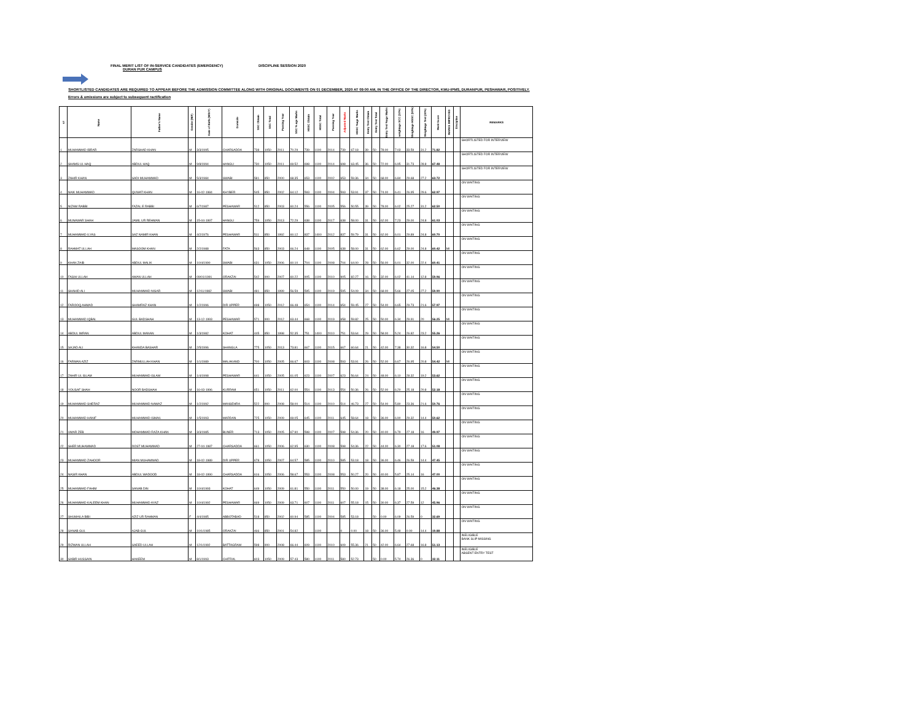FINAL MERIT LIST OF IN-SERVICE CANDIDATES (EMERGENCY) DISCIPLINE SESSION 2020
DURAN PUR CAMPUS
SHORTLISTED CANDIDATES ARE REQUIRED TO APPEAR BEFORE THE ADMISSION COMMITTEE ALONG WITH ORIGINAL DOCUMENTS ON 01 DECEMBER, 2020 AT 09:00 AM, IN THE OFFICE OF THE DIRECTOR, KMU-IPMS, DURANPUR, PESHAWAR, POSITIVELY.
Errors & omissions are subject to subsequent ractification
| s# | Name | Father's Name | Gender (M/F) | Date of Birth (M/D/Y) | Domicile | SSC Obtain | SSC Total | Passing Year | SSC % age Marks | HSSC Obtain | HSSC Total | Passing Year | Adjusted Marks | HSSC %age Marks | Entry Test Obtain | Entry Test Total | Entry Test %age Marks | weightage SCC (10%) | Weightage HSSC (50%) | Weightage Test (40%) | Merit Score | MARKS IMPROVED | Discipline | REMARKS |
| --- | --- | --- | --- | --- | --- | --- | --- | --- | --- | --- | --- | --- | --- | --- | --- | --- | --- | --- | --- | --- | --- | --- | --- | --- |
| 1 | MUHAMMAD IBRAR | ZARSHAD KHAN | M | 3/3/1995 | CHARSADDA | 738 | 1050 | 2011 | 70.29 | 739 | 1100 | 2014 | 739 | 67.18 | 39 | 50 | 78.00 | 7.03 | 33.59 | 31.2 | 71.82 | | | SHORTLISTED FOR INTERVIEW |
| 2 | SHAMS UL HAQ | ABDUL HAQ | M | 9/8/1994 | HANGU | 730 | 1050 | 2011 | 69.52 | 698 | 1100 | 2014 | 698 | 63.45 | 36 | 50 | 72.00 | 6.95 | 31.73 | 28.8 | 67.48 | | | SHORTLISTED FOR INTERVIEW |
| 3 | ZAHIR KHAN | SADI MUHAMMAD | M | 5/3/1984 | SWABI | 581 | 850 | 2000 | 68.35 | 653 | 1100 | 2002 | 653 | 59.36 | 34 | 50 | 68.00 | 6.84 | 29.68 | 27.2 | 63.72 | | | SHORTLISTED FOR INTERVIEW |
| 4 | NAIK MUHAMMAD | QUWAT KHAN | M | 16-02-1984 | KHYBER | 545 | 850 | 2002 | 64.12 | 593 | 1100 | 2004 | 593 | 53.91 | 37 | 50 | 74.00 | 6.41 | 26.95 | 29.6 | 62.97 | | | ON WAITING |
| 5 | NIZAM RABBI | FAZAL E RABBI | M | 6/7/1987 | PESHAWAR | 512 | 850 | 2003 | 60.24 | 556 | 1100 | 2005 | 556 | 50.55 | 39 | 50 | 78.00 | 6.02 | 25.27 | 31.2 | 62.50 | | | ON WAITING |
| 6 | MUNAWAR SHAH | JAMIL UR REHMAN | M | 15-04-1997 | HANGU | 759 | 1050 | 2013 | 72.29 | 638 | 1100 | 2017 | 638 | 58.00 | 31 | 50 | 62.00 | 7.23 | 29.00 | 24.8 | 61.03 | | | ON WAITING |
| 7 | MUHAMMAD ILYAS | SAZ NAMIR KHAN | M | 4/2/1976 | PESHAWAR | 511 | 850 | 1992 | 60.12 | 837 | 1400 | 2012 | 837 | 59.79 | 31 | 50 | 62.00 | 6.01 | 29.89 | 24.8 | 60.70 | | | ON WAITING |
| 8 | RAHMAT ULLAH | MASOOM KHAN | M | 2/2/1988 | FATA | 563 | 850 | 2003 | 66.24 | 648 | 1100 | 2005 | 638 | 58.00 | 31 | 50 | 62.00 | 6.62 | 29.00 | 24.8 | 60.42 | MI | | ON WAITING |
| 9 | KHAN ZAIB | ABDUL MALIK | M | 10/4/1990 | SWABI | 631 | 1050 | 2006 | 60.10 | 704 | 1100 | 2008 | 704 | 64.00 | 28 | 50 | 56.00 | 6.01 | 32.00 | 22.4 | 60.41 | | | ON WAITING |
| 10 | FASIH ULLAH | AMAN ULLAH | M | 09/01/1991 | ORAKZAI | 542 | 900 | 2007 | 60.22 | 905 | 1100 | 2010 | 905 | 82.27 | 16 | 50 | 32.00 | 6.02 | 41.14 | 12.8 | 59.96 | | | ON WAITING |
| 11 | SHAHID ALI | MUHAMMAD NISAR | M | 12/11/1982 | SWABI | 481 | 850 | 1999 | 56.59 | 595 | 1100 | 2019 | 595 | 54.09 | 34 | 50 | 68.00 | 5.66 | 27.05 | 27.2 | 59.90 | | | ON WAITING |
| 12 | FAROOQ AHMAD | SHAMRAZ KHAN | M | 1/2/1996 | DIR UPPER | 698 | 1050 | 2012 | 66.48 | 654 | 1100 | 2014 | 654 | 59.45 | 27 | 50 | 54.00 | 6.65 | 29.73 | 21.6 | 57.97 | | | ON WAITING |
| 13 | MUHAMMAD IQBAL | GUL BADSHAH | M | 13-12-1993 | PESHAWAR | 571 | 900 | 2012 | 63.44 | 668 | 1100 | 2019 | 658 | 59.82 | 25 | 50 | 50.00 | 6.34 | 29.91 | 20 | 56.25 | MI | | ON WAITING |
| 14 | ABDUL IMRAN | ABDUL MANAN | M | 1/3/1982 | KOHAT | 445 | 850 | 1998 | 52.35 | 751 | 1400 | 2010 | 751 | 53.64 | 29 | 50 | 58.00 | 5.24 | 26.82 | 23.2 | 55.26 | | | ON WAITING |
| 15 | SAJAD ALI | KHANDA BASHAR | M | 2/5/1996 | SHANGLA | 775 | 1050 | 2013 | 73.81 | 667 | 1100 | 2015 | 667 | 60.64 | 21 | 50 | 42.00 | 7.38 | 30.32 | 16.8 | 54.50 | | | ON WAITING |
| 16 | FARMAN AZIZ | ZARMULLAH KHAN | M | 1/1/1989 | MALAKAND | 700 | 1050 | 2005 | 66.67 | 603 | 1100 | 2008 | 593 | 53.91 | 26 | 50 | 52.00 | 6.67 | 26.95 | 20.8 | 54.42 | MI | | ON WAITING |
| 17 | ZAHIR UL ISLAM | MUHAMMAD ISLAM | M | 1/4/1998 | PESHAWAR | 641 | 1050 | 2005 | 61.05 | 623 | 1100 | 2007 | 623 | 56.64 | 24 | 50 | 48.00 | 6.10 | 28.32 | 19.2 | 53.62 | | | ON WAITING |
| 18 | YOUSAF SHAH | NOOR BADSHAH | M | 16-03-1996 | KURRAM | 651 | 1050 | 2011 | 62.00 | 554 | 1100 | 2013 | 554 | 50.36 | 26 | 50 | 52.00 | 6.20 | 25.18 | 20.8 | 52.18 | | | ON WAITING |
| 19 | MUHAMMAD SHERAZ | MUHAMMAD NAWAZ | M | 1/2/1992 | MANSEHRA | 522 | 900 | 2008 | 58.00 | 514 | 1100 | 2010 | 514 | 46.73 | 27 | 50 | 54.00 | 5.80 | 23.36 | 21.6 | 50.76 | | | ON WAITING |
| 20 | MUHAMMAD HANIF | MUHAMMAD ISMAIL | M | 1/5/1993 | MARDAN | 725 | 1050 | 2009 | 69.05 | 645 | 1100 | 2011 | 645 | 58.64 | 18 | 50 | 36.00 | 6.90 | 29.32 | 14.4 | 50.62 | | | ON WAITING |
| 21 | UMAR ZEB | MOHAMMAD RAZA KHAN | M | 3/3/1985 | BUNER | 713 | 1050 | 2005 | 67.90 | 598 | 1100 | 2007 | 598 | 54.36 | 20 | 50 | 40.00 | 6.79 | 27.18 | 16 | 49.97 | | | ON WAITING |
| 22 | SHER MUHAMMAD | DOST MUHAMMAD | M | 27-04-1987 | CHARSADDA | 661 | 1050 | 2006 | 62.95 | 630 | 1100 | 2008 | 598 | 54.36 | 22 | 50 | 44.00 | 6.30 | 27.18 | 17.6 | 51.08 | | | ON WAITING |
| 23 | MUHAMMAD ZAHOOR | MIAN MUHAMMAD | M | 18-02-1989 | DIR UPPER | 678 | 1050 | 2007 | 64.57 | 585 | 1100 | 2010 | 585 | 53.18 | 18 | 50 | 36.00 | 6.46 | 26.59 | 14.4 | 47.45 | | | ON WAITING |
| 24 | NASIR KHAN | ABDUL WADOOD | M | 18-02-1990 | CHARSADDA | 616 | 1050 | 2006 | 58.67 | 553 | 1100 | 2008 | 553 | 50.27 | 20 | 50 | 40.00 | 5.87 | 25.14 | 16 | 47.00 | | | ON WAITING |
| 25 | MUHAMMAD FAHIM | SANAB DIN | M | 10/4/1993 | KOHAT | 649 | 1050 | 2009 | 61.81 | 550 | 1100 | 2011 | 550 | 50.00 | 19 | 50 | 38.00 | 6.18 | 25.00 | 15.2 | 46.38 | | | ON WAITING |
| 26 | MUHAMMAD KALEEM KHAN | MUHAMMAD AYAZ | M | 10/4/1992 | PESHAWAR | 669 | 1050 | 2009 | 63.71 | 607 | 1100 | 2011 | 607 | 55.18 | 15 | 50 | 30.00 | 6.37 | 27.59 | 12 | 45.96 | | | ON WAITING |
| 27 | SHUMAILA BIBI | AZIZ UR RAHMAN | F | 4/4/1985 | ABBOTABAD | 518 | 850 | 2002 | 60.94 | 585 | 1100 | 2004 | 585 | 53.18 | | 50 | 0.00 | 6.09 | 26.59 | 0 | 32.69 | | | ON WAITING |
| 28 | SANAB GUL | AJAB GUL | M | 10/1/1985 | ORAKZAI | 466 | 850 | 2001 | 54.82 | | 1100 | | 0 | 0.00 | 18 | 50 | 36.00 | 5.48 | 0.00 | 14.4 | 19.88 | | | ON WAITING |
| 29 | RIZWAN ULLAH | SAEED ULLAH | M | 12/1/1992 | BATTAGRAM | 598 | 900 | 2008 | 66.44 | 609 | 1100 | 2010 | 609 | 55.36 | 21 | 50 | 42.00 | 6.64 | 27.68 | 16.8 | 51.13 | | | INELIGIBLE BANK SLIP MISSING |
| 30 | SABIR HUSSAIN | HAKEEM | M | 8/1/1993 | CHITRAL | 603 | 1050 | 2009 | 57.43 | 580 | 1100 | 2011 | 580 | 52.73 | | 50 | 0.00 | 5.74 | 26.36 | 0 | 32.11 | | | INELIGIBLE ABSENT ENTRY TEST |